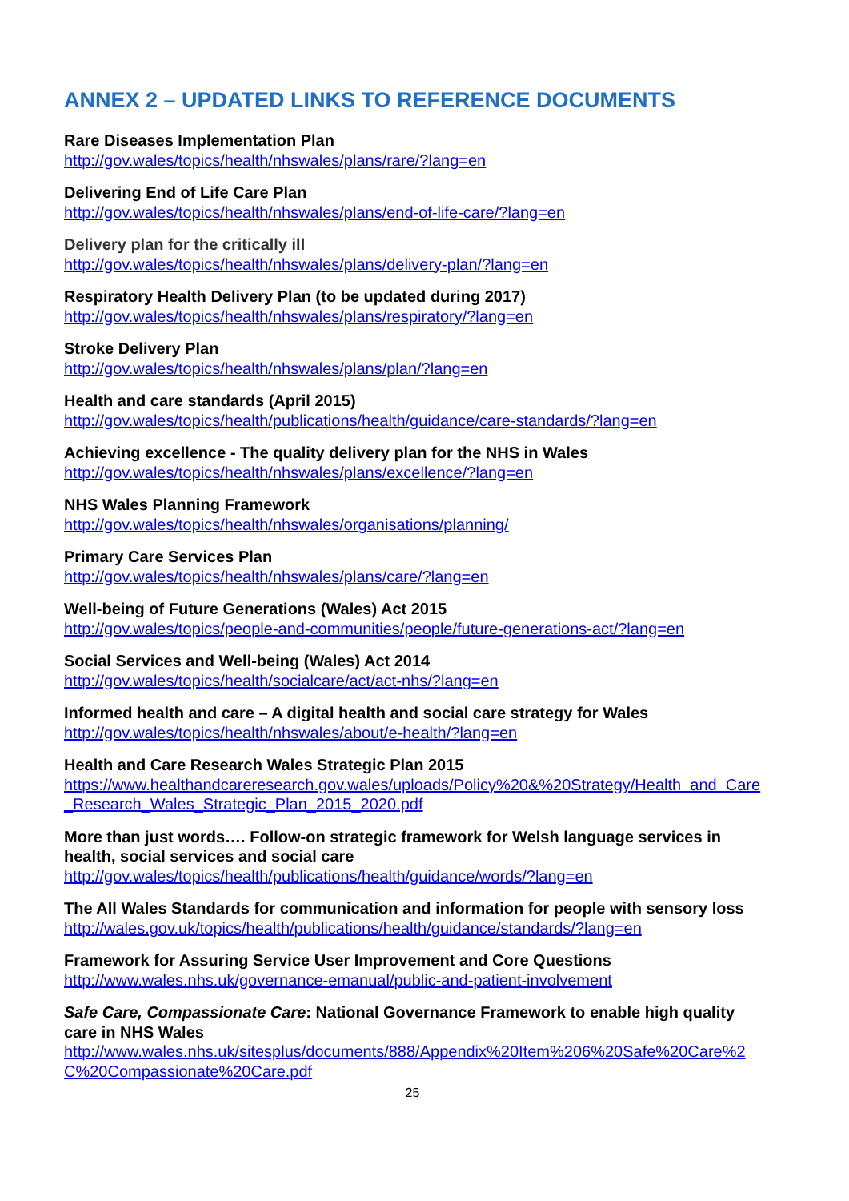ANNEX 2 – UPDATED LINKS TO REFERENCE DOCUMENTS
Rare Diseases Implementation Plan
http://gov.wales/topics/health/nhswales/plans/rare/?lang=en
Delivering End of Life Care Plan
http://gov.wales/topics/health/nhswales/plans/end-of-life-care/?lang=en
Delivery plan for the critically ill
http://gov.wales/topics/health/nhswales/plans/delivery-plan/?lang=en
Respiratory Health Delivery Plan (to be updated during 2017)
http://gov.wales/topics/health/nhswales/plans/respiratory/?lang=en
Stroke Delivery Plan
http://gov.wales/topics/health/nhswales/plans/plan/?lang=en
Health and care standards (April 2015)
http://gov.wales/topics/health/publications/health/guidance/care-standards/?lang=en
Achieving excellence - The quality delivery plan for the NHS in Wales
http://gov.wales/topics/health/nhswales/plans/excellence/?lang=en
NHS Wales Planning Framework
http://gov.wales/topics/health/nhswales/organisations/planning/
Primary Care Services Plan
http://gov.wales/topics/health/nhswales/plans/care/?lang=en
Well-being of Future Generations (Wales) Act 2015
http://gov.wales/topics/people-and-communities/people/future-generations-act/?lang=en
Social Services and Well-being (Wales) Act 2014
http://gov.wales/topics/health/socialcare/act/act-nhs/?lang=en
Informed health and care – A digital health and social care strategy for Wales
http://gov.wales/topics/health/nhswales/about/e-health/?lang=en
Health and Care Research Wales Strategic Plan 2015
https://www.healthandcareresearch.gov.wales/uploads/Policy%20&%20Strategy/Health_and_Care_Research_Wales_Strategic_Plan_2015_2020.pdf
More than just words…. Follow-on strategic framework for Welsh language services in health, social services and social care
http://gov.wales/topics/health/publications/health/guidance/words/?lang=en
The All Wales Standards for communication and information for people with sensory loss
http://wales.gov.uk/topics/health/publications/health/guidance/standards/?lang=en
Framework for Assuring Service User Improvement and Core Questions
http://www.wales.nhs.uk/governance-emanual/public-and-patient-involvement
Safe Care, Compassionate Care: National Governance Framework to enable high quality care in NHS Wales
http://www.wales.nhs.uk/sitesplus/documents/888/Appendix%20Item%206%20Safe%20Care%2C%20Compassionate%20Care.pdf
25